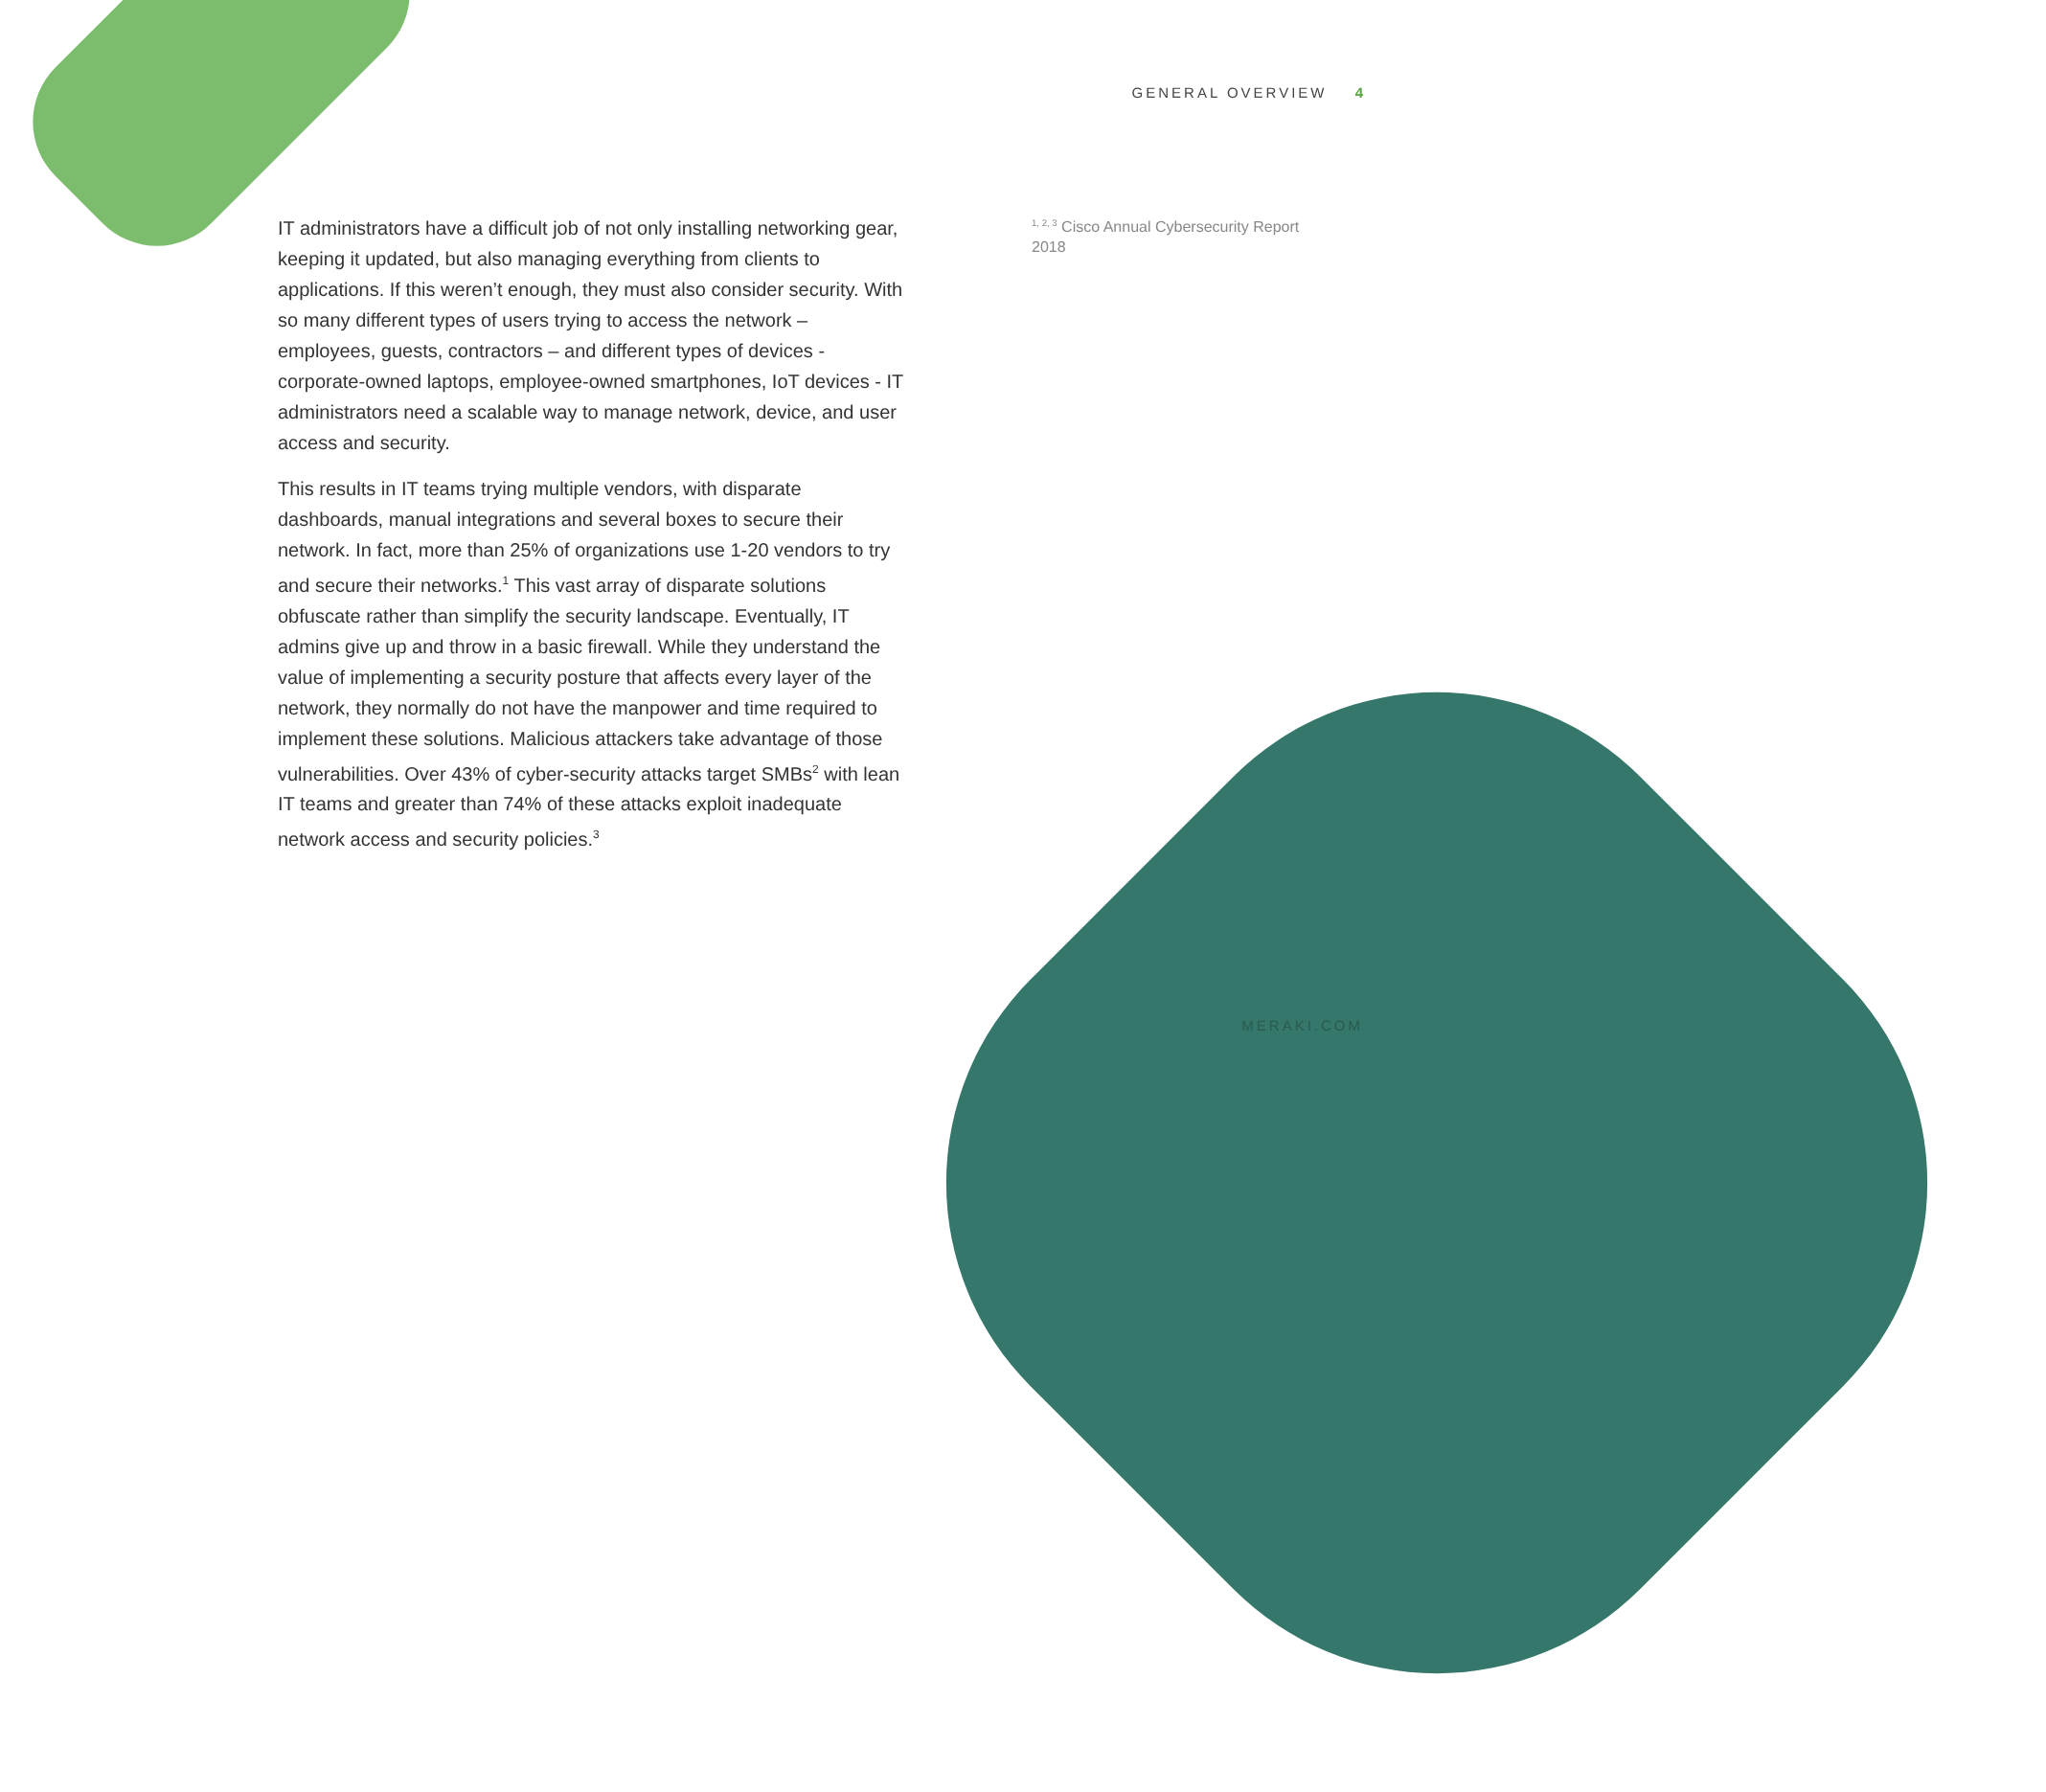GENERAL OVERVIEW 4
IT administrators have a difficult job of not only installing networking gear, keeping it updated, but also managing everything from clients to applications. If this weren’t enough, they must also consider security. With so many different types of users trying to access the network – employees, guests, contractors – and different types of devices - corporate-owned laptops, employee-owned smartphones, IoT devices - IT administrators need a scalable way to manage network, device, and user access and security.
This results in IT teams trying multiple vendors, with disparate dashboards, manual integrations and several boxes to secure their network. In fact, more than 25% of organizations use 1-20 vendors to try and secure their networks.<sup>1</sup> This vast array of disparate solutions obfuscate rather than simplify the security landscape. Eventually, IT admins give up and throw in a basic firewall. While they understand the value of implementing a security posture that affects every layer of the network, they normally do not have the manpower and time required to implement these solutions. Malicious attackers take advantage of those vulnerabilities. Over 43% of cyber-security attacks target SMBs<sup>2</sup> with lean IT teams and greater than 74% of these attacks exploit inadequate network access and security policies.<sup>3</sup>
<sup>1, 2, 3</sup> Cisco Annual Cybersecurity Report 2018
MERAKI.COM